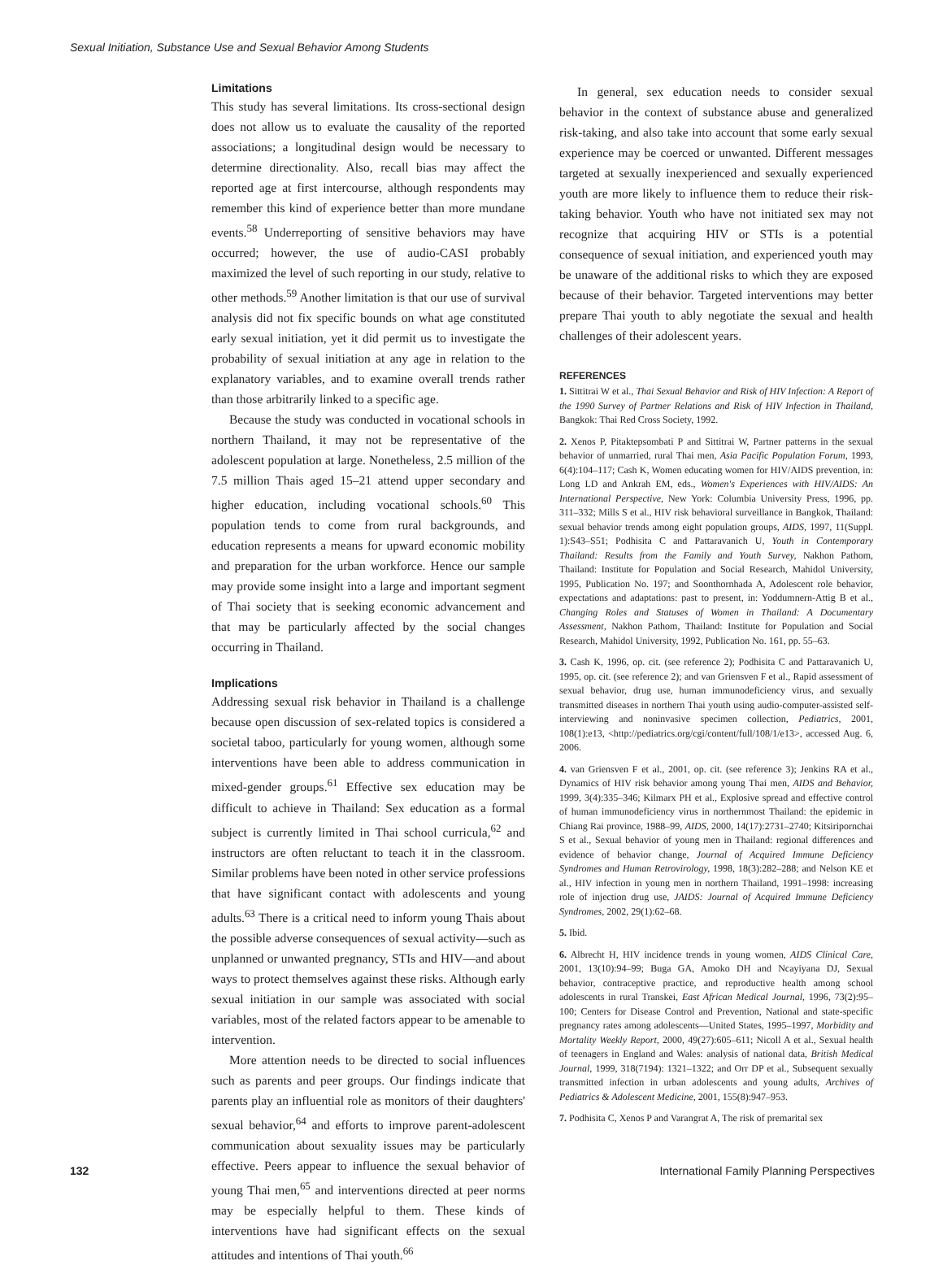Sexual Initiation, Substance Use and Sexual Behavior Among Students
Limitations
This study has several limitations. Its cross-sectional design does not allow us to evaluate the causality of the reported associations; a longitudinal design would be necessary to determine directionality. Also, recall bias may affect the reported age at first intercourse, although respondents may remember this kind of experience better than more mundane events.<sup>58</sup> Underreporting of sensitive behaviors may have occurred; however, the use of audio-CASI probably maximized the level of such reporting in our study, relative to other methods.<sup>59</sup> Another limitation is that our use of survival analysis did not fix specific bounds on what age constituted early sexual initiation, yet it did permit us to investigate the probability of sexual initiation at any age in relation to the explanatory variables, and to examine overall trends rather than those arbitrarily linked to a specific age.
Because the study was conducted in vocational schools in northern Thailand, it may not be representative of the adolescent population at large. Nonetheless, 2.5 million of the 7.5 million Thais aged 15–21 attend upper secondary and higher education, including vocational schools.<sup>60</sup> This population tends to come from rural backgrounds, and education represents a means for upward economic mobility and preparation for the urban workforce. Hence our sample may provide some insight into a large and important segment of Thai society that is seeking economic advancement and that may be particularly affected by the social changes occurring in Thailand.
Implications
Addressing sexual risk behavior in Thailand is a challenge because open discussion of sex-related topics is considered a societal taboo, particularly for young women, although some interventions have been able to address communication in mixed-gender groups.<sup>61</sup> Effective sex education may be difficult to achieve in Thailand: Sex education as a formal subject is currently limited in Thai school curricula,<sup>62</sup> and instructors are often reluctant to teach it in the classroom. Similar problems have been noted in other service professions that have significant contact with adolescents and young adults.<sup>63</sup> There is a critical need to inform young Thais about the possible adverse consequences of sexual activity—such as unplanned or unwanted pregnancy, STIs and HIV—and about ways to protect themselves against these risks. Although early sexual initiation in our sample was associated with social variables, most of the related factors appear to be amenable to intervention.
More attention needs to be directed to social influences such as parents and peer groups. Our findings indicate that parents play an influential role as monitors of their daughters' sexual behavior,<sup>64</sup> and efforts to improve parent-adolescent communication about sexuality issues may be particularly effective. Peers appear to influence the sexual behavior of young Thai men,<sup>65</sup> and interventions directed at peer norms may be especially helpful to them. These kinds of interventions have had significant effects on the sexual attitudes and intentions of Thai youth.<sup>66</sup>
In general, sex education needs to consider sexual behavior in the context of substance abuse and generalized risk-taking, and also take into account that some early sexual experience may be coerced or unwanted. Different messages targeted at sexually inexperienced and sexually experienced youth are more likely to influence them to reduce their risk-taking behavior. Youth who have not initiated sex may not recognize that acquiring HIV or STIs is a potential consequence of sexual initiation, and experienced youth may be unaware of the additional risks to which they are exposed because of their behavior. Targeted interventions may better prepare Thai youth to ably negotiate the sexual and health challenges of their adolescent years.
REFERENCES
1. Sittitrai W et al., Thai Sexual Behavior and Risk of HIV Infection: A Report of the 1990 Survey of Partner Relations and Risk of HIV Infection in Thailand, Bangkok: Thai Red Cross Society, 1992.
2. Xenos P, Pitaktepsombati P and Sittitrai W, Partner patterns in the sexual behavior of unmarried, rural Thai men, Asia Pacific Population Forum, 1993, 6(4):104–117; Cash K, Women educating women for HIV/AIDS prevention, in: Long LD and Ankrah EM, eds., Women's Experiences with HIV/AIDS: An International Perspective, New York: Columbia University Press, 1996, pp. 311–332; Mills S et al., HIV risk behavioral surveillance in Bangkok, Thailand: sexual behavior trends among eight population groups, AIDS, 1997, 11(Suppl. 1):S43–S51; Podhisita C and Pattaravanich U, Youth in Contemporary Thailand: Results from the Family and Youth Survey, Nakhon Pathom, Thailand: Institute for Population and Social Research, Mahidol University, 1995, Publication No. 197; and Soonthornhada A, Adolescent role behavior, expectations and adaptations: past to present, in: Yoddumnern-Attig B et al., Changing Roles and Statuses of Women in Thailand: A Documentary Assessment, Nakhon Pathom, Thailand: Institute for Population and Social Research, Mahidol University, 1992, Publication No. 161, pp. 55–63.
3. Cash K, 1996, op. cit. (see reference 2); Podhisita C and Pattaravanich U, 1995, op. cit. (see reference 2); and van Griensven F et al., Rapid assessment of sexual behavior, drug use, human immunodeficiency virus, and sexually transmitted diseases in northern Thai youth using audio-computer-assisted self-interviewing and noninvasive specimen collection, Pediatrics, 2001, 108(1):e13, <http://pediatrics.org/cgi/content/full/108/1/e13>, accessed Aug. 6, 2006.
4. van Griensven F et al., 2001, op. cit. (see reference 3); Jenkins RA et al., Dynamics of HIV risk behavior among young Thai men, AIDS and Behavior, 1999, 3(4):335–346; Kilmarx PH et al., Explosive spread and effective control of human immunodeficiency virus in northernmost Thailand: the epidemic in Chiang Rai province, 1988–99, AIDS, 2000, 14(17):2731–2740; Kitsiripornchai S et al., Sexual behavior of young men in Thailand: regional differences and evidence of behavior change, Journal of Acquired Immune Deficiency Syndromes and Human Retrovirology, 1998, 18(3):282–288; and Nelson KE et al., HIV infection in young men in northern Thailand, 1991–1998: increasing role of injection drug use, JAIDS: Journal of Acquired Immune Deficiency Syndromes, 2002, 29(1):62–68.
5. Ibid.
6. Albrecht H, HIV incidence trends in young women, AIDS Clinical Care, 2001, 13(10):94–99; Buga GA, Amoko DH and Ncayiyana DJ, Sexual behavior, contraceptive practice, and reproductive health among school adolescents in rural Transkei, East African Medical Journal, 1996, 73(2):95–100; Centers for Disease Control and Prevention, National and state-specific pregnancy rates among adolescents—United States, 1995–1997, Morbidity and Mortality Weekly Report, 2000, 49(27):605–611; Nicoll A et al., Sexual health of teenagers in England and Wales: analysis of national data, British Medical Journal, 1999, 318(7194): 1321–1322; and Orr DP et al., Subsequent sexually transmitted infection in urban adolescents and young adults, Archives of Pediatrics & Adolescent Medicine, 2001, 155(8):947–953.
7. Podhisita C, Xenos P and Varangrat A, The risk of premarital sex
132 International Family Planning Perspectives